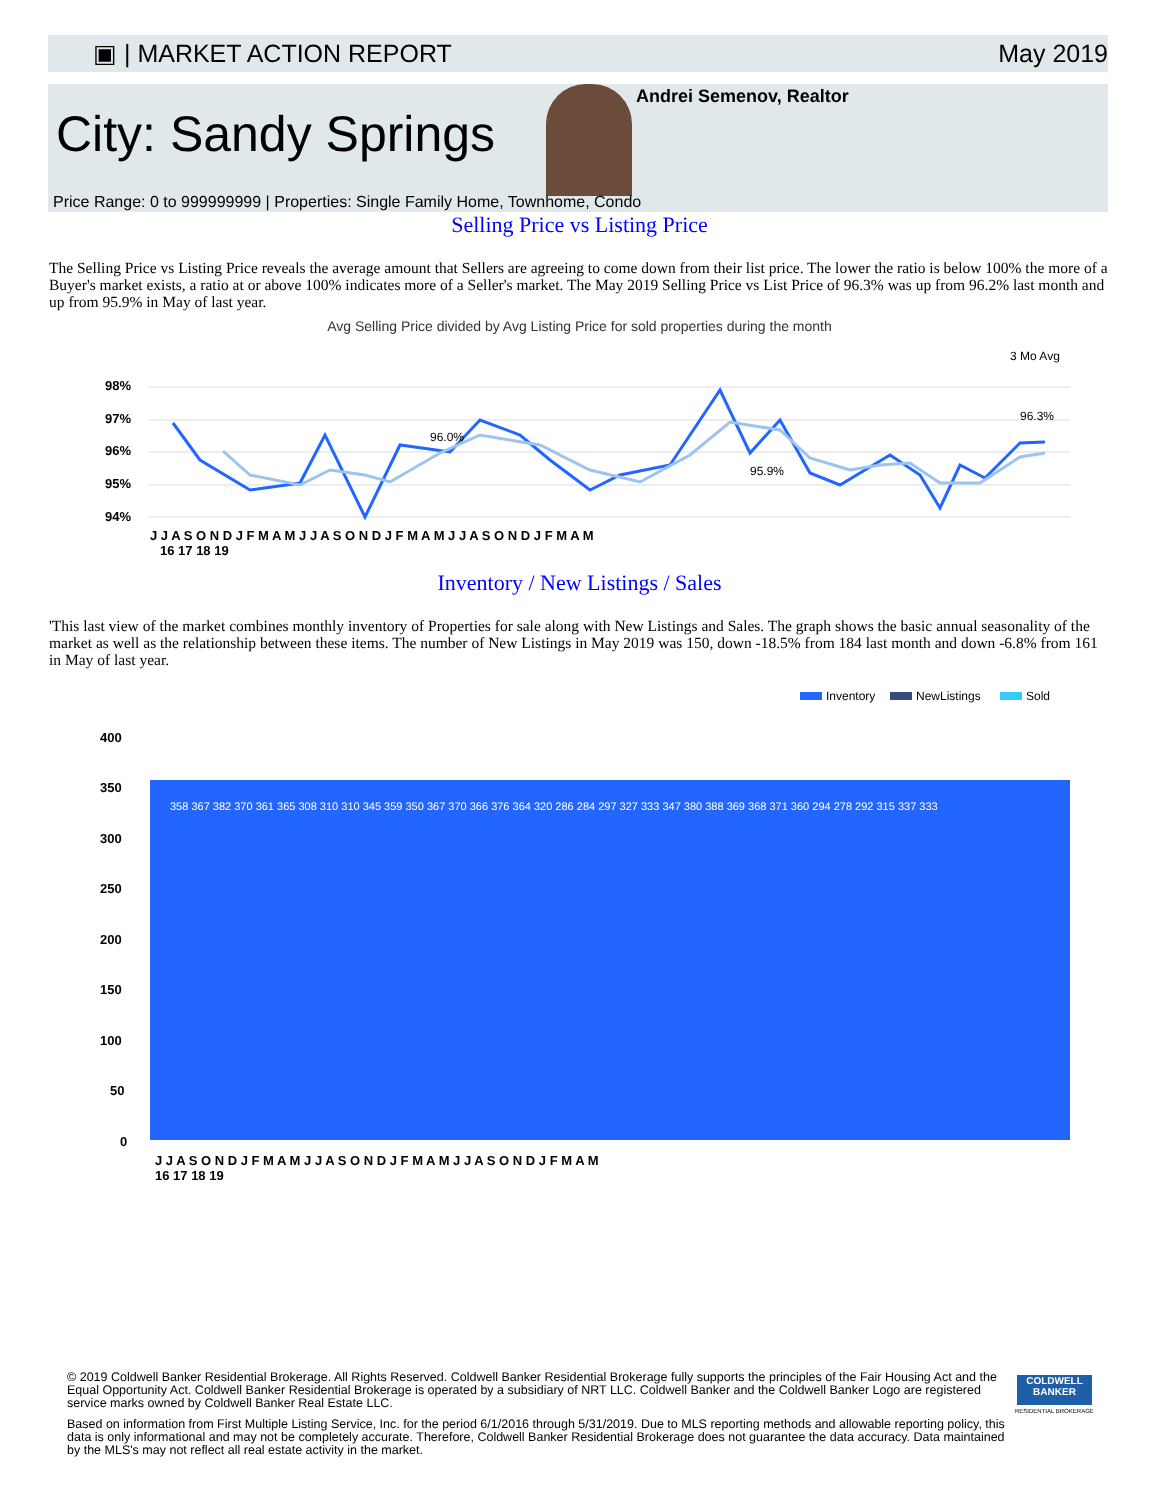▣ | MARKET ACTION REPORT May 2019
City: Sandy Springs
Andrei Semenov, Realtor
Price Range: 0 to 999999999 | Properties: Single Family Home, Townhome, Condo
Selling Price vs Listing Price
The Selling Price vs Listing Price reveals the average amount that Sellers are agreeing to come down from their list price. The lower the ratio is below 100% the more of a Buyer's market exists, a ratio at or above 100% indicates more of a Seller's market. The May 2019 Selling Price vs List Price of 96.3% was up from 96.2% last month and up from 95.9% in May of last year.
Avg Selling Price divided by Avg Listing Price for sold properties during the month
3 Mo Avg
98%
97%
96%
95%
94%
96.0%
95.9%
96.3%
J J A S O N D J F M A M J J A S O N D J F M A M J J A S O N D J F M A M
16 17 18 19
Inventory / New Listings / Sales
'This last view of the market combines monthly inventory of Properties for sale along with New Listings and Sales. The graph shows the basic annual seasonality of the market as well as the relationship between these items. The number of New Listings in May 2019 was 150, down -18.5% from 184 last month and down -6.8% from 161 in May of last year.
Inventory
NewListings
Sold
400
350
300
250
200
150
100
50
0
J J A S O N D J F M A M J J A S O N D J F M A M J J A S O N D J F M A M
16 17 18 19
358 367 382 370 361 365 308 310 310 345 359 350 367 370 366 376 364 320 286 284 297 327 333 347 380 388 369 368 371 360 294 278 292 315 337 333
© 2019 Coldwell Banker Residential Brokerage. All Rights Reserved. Coldwell Banker Residential Brokerage fully supports the principles of the Fair Housing Act and the Equal Opportunity Act. Coldwell Banker Residential Brokerage is operated by a subsidiary of NRT LLC. Coldwell Banker and the Coldwell Banker Logo are registered service marks owned by Coldwell Banker Real Estate LLC.
COLDWELL BANKER
RESIDENTIAL BROKERAGE
Based on information from First Multiple Listing Service, Inc. for the period 6/1/2016 through 5/31/2019. Due to MLS reporting methods and allowable reporting policy, this data is only informational and may not be completely accurate. Therefore, Coldwell Banker Residential Brokerage does not guarantee the data accuracy. Data maintained by the MLS's may not reflect all real estate activity in the market.